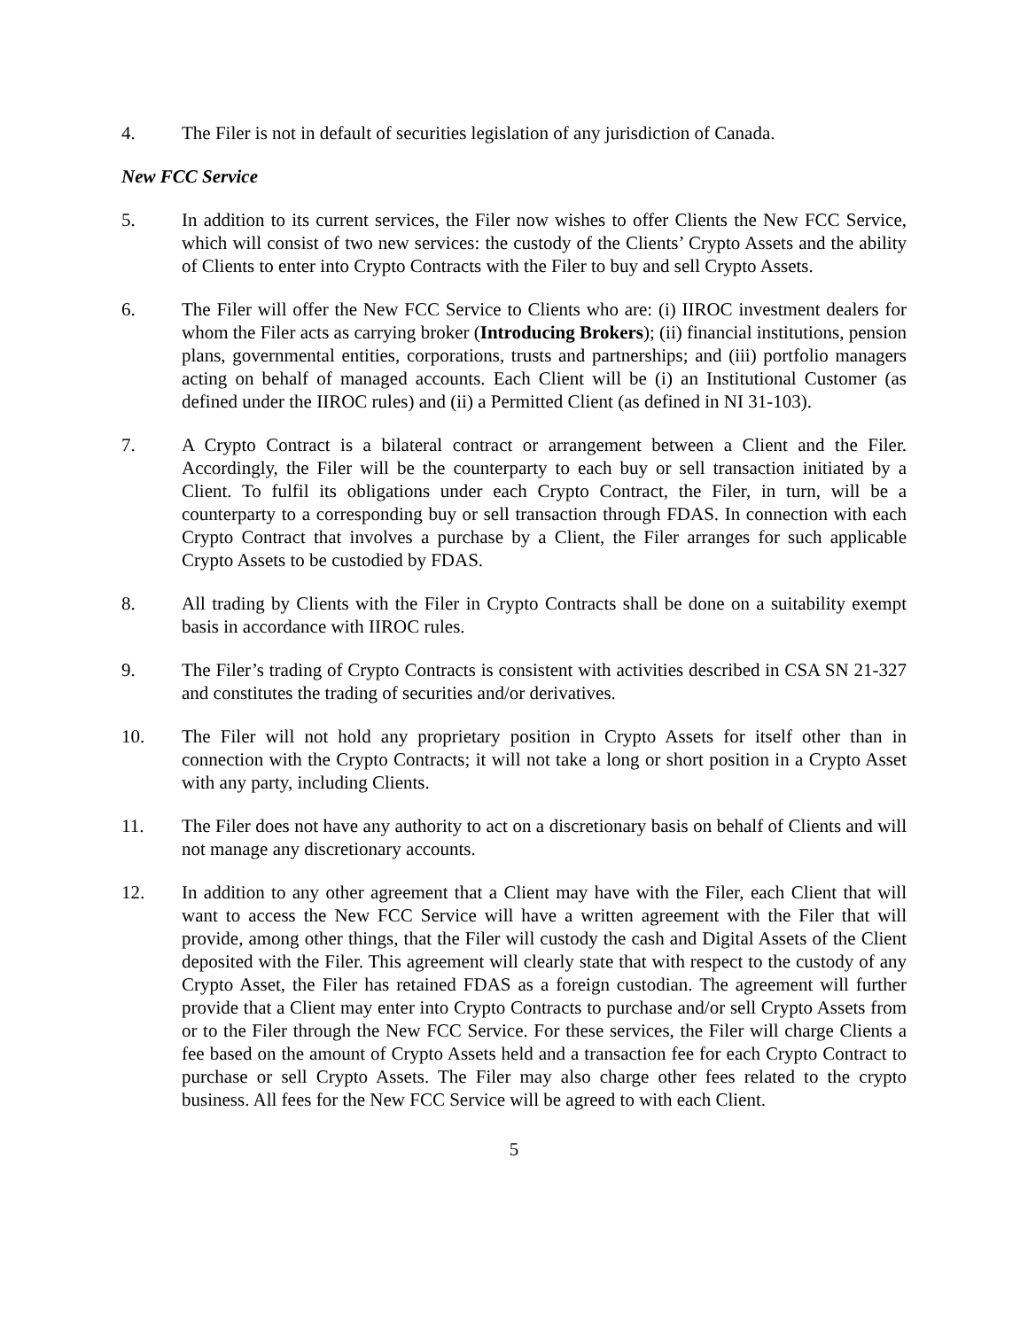4. The Filer is not in default of securities legislation of any jurisdiction of Canada.
New FCC Service
5. In addition to its current services, the Filer now wishes to offer Clients the New FCC Service, which will consist of two new services: the custody of the Clients’ Crypto Assets and the ability of Clients to enter into Crypto Contracts with the Filer to buy and sell Crypto Assets.
6. The Filer will offer the New FCC Service to Clients who are: (i) IIROC investment dealers for whom the Filer acts as carrying broker (Introducing Brokers); (ii) financial institutions, pension plans, governmental entities, corporations, trusts and partnerships; and (iii) portfolio managers acting on behalf of managed accounts. Each Client will be (i) an Institutional Customer (as defined under the IIROC rules) and (ii) a Permitted Client (as defined in NI 31-103).
7. A Crypto Contract is a bilateral contract or arrangement between a Client and the Filer. Accordingly, the Filer will be the counterparty to each buy or sell transaction initiated by a Client. To fulfil its obligations under each Crypto Contract, the Filer, in turn, will be a counterparty to a corresponding buy or sell transaction through FDAS. In connection with each Crypto Contract that involves a purchase by a Client, the Filer arranges for such applicable Crypto Assets to be custodied by FDAS.
8. All trading by Clients with the Filer in Crypto Contracts shall be done on a suitability exempt basis in accordance with IIROC rules.
9. The Filer’s trading of Crypto Contracts is consistent with activities described in CSA SN 21-327 and constitutes the trading of securities and/or derivatives.
10. The Filer will not hold any proprietary position in Crypto Assets for itself other than in connection with the Crypto Contracts; it will not take a long or short position in a Crypto Asset with any party, including Clients.
11. The Filer does not have any authority to act on a discretionary basis on behalf of Clients and will not manage any discretionary accounts.
12. In addition to any other agreement that a Client may have with the Filer, each Client that will want to access the New FCC Service will have a written agreement with the Filer that will provide, among other things, that the Filer will custody the cash and Digital Assets of the Client deposited with the Filer. This agreement will clearly state that with respect to the custody of any Crypto Asset, the Filer has retained FDAS as a foreign custodian. The agreement will further provide that a Client may enter into Crypto Contracts to purchase and/or sell Crypto Assets from or to the Filer through the New FCC Service. For these services, the Filer will charge Clients a fee based on the amount of Crypto Assets held and a transaction fee for each Crypto Contract to purchase or sell Crypto Assets. The Filer may also charge other fees related to the crypto business. All fees for the New FCC Service will be agreed to with each Client.
5